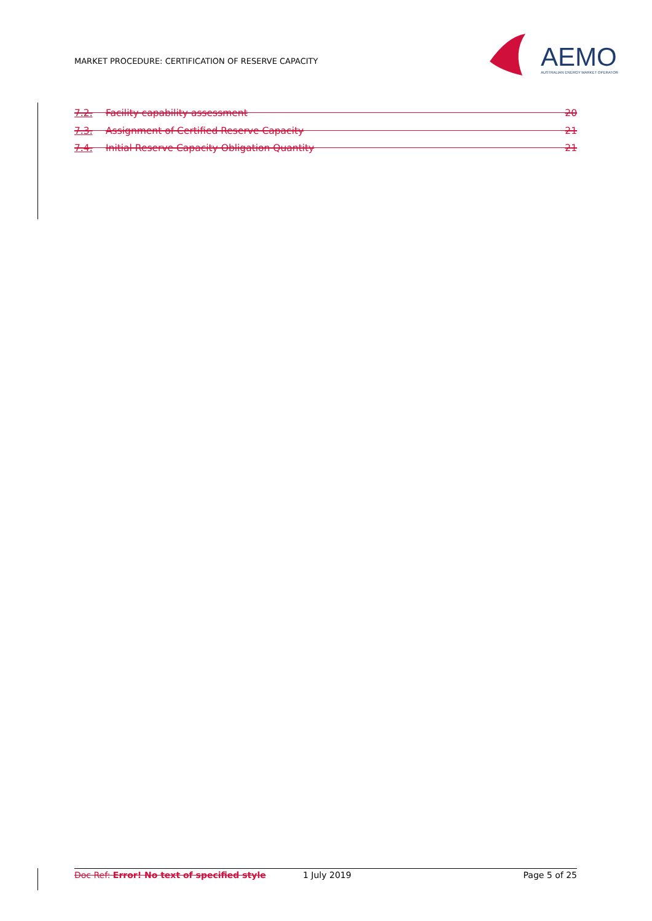MARKET PROCEDURE: CERTIFICATION OF RESERVE CAPACITY
AEMO
AUSTRALIAN ENERGY MARKET OPERATOR
7.2. Facility capability assessment 20
7.3. Assignment of Certified Reserve Capacity 21
7.4. Initial Reserve Capacity Obligation Quantity 21
Doc Ref: Error! No text of specified style 1 July 2019 Page 5 of 25